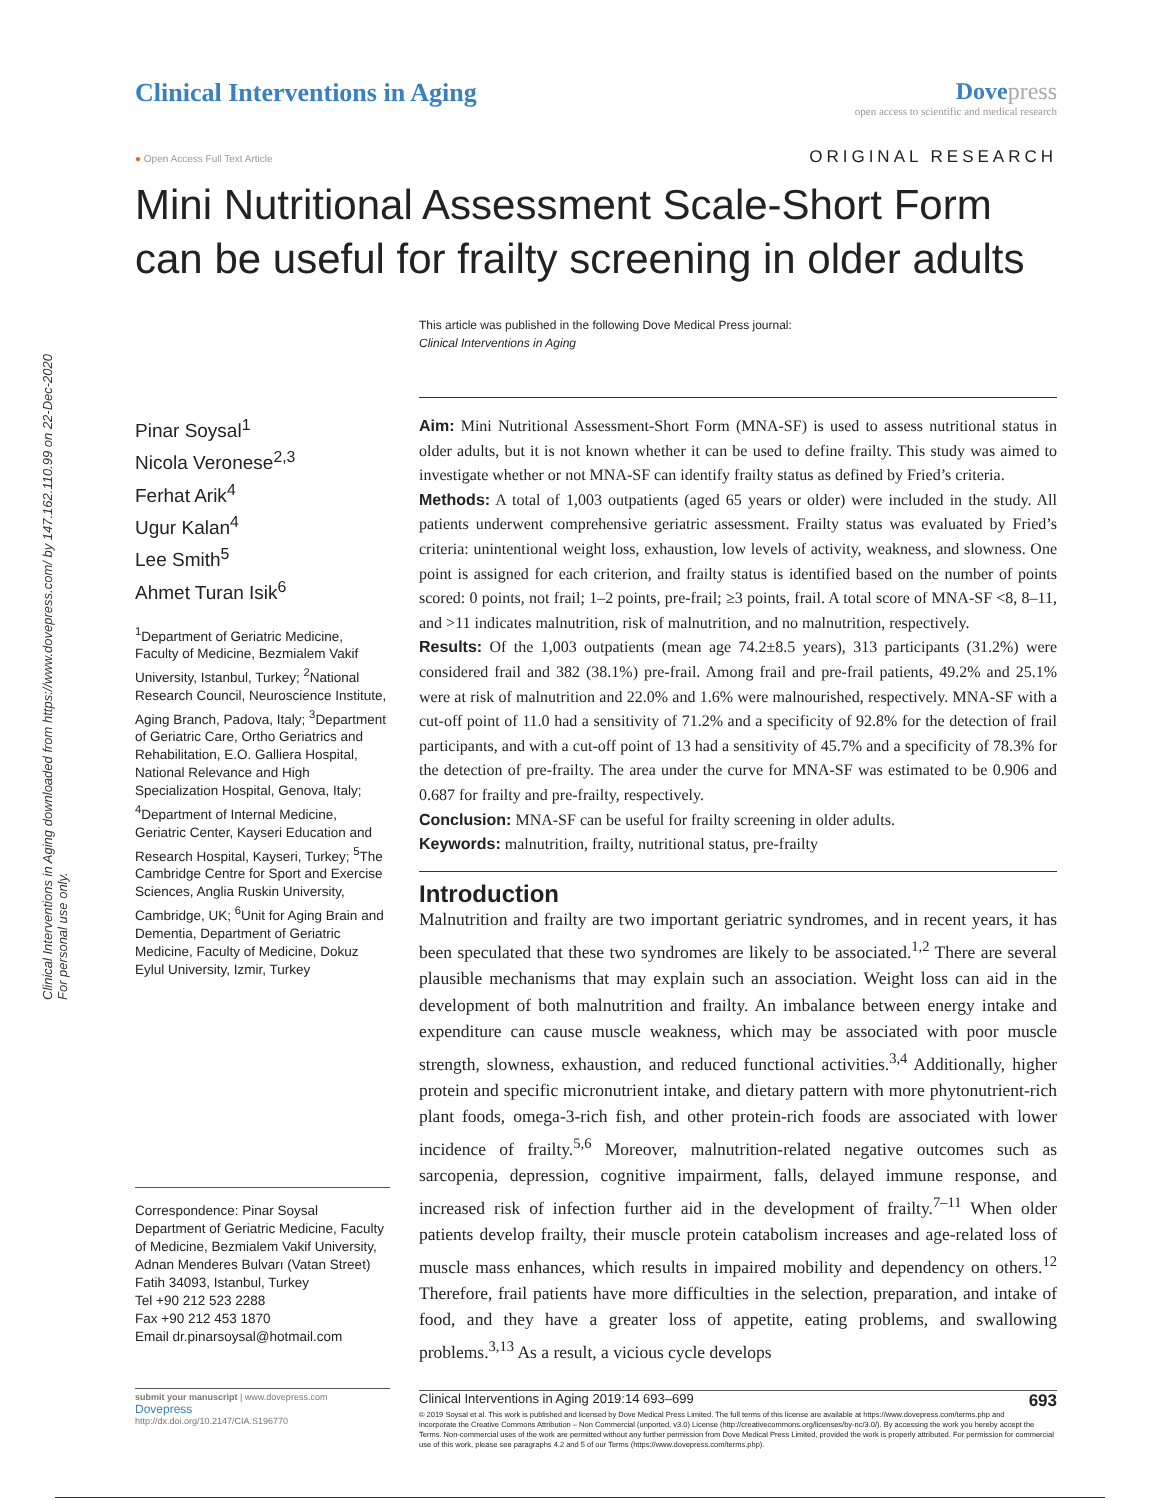Clinical Interventions in Aging downloaded from https://www.dovepress.com/ by 147.162.110.99 on 22-Dec-2020
For personal use only.
Clinical Interventions in Aging
Dove press
open access to scientific and medical research
● Open Access Full Text Article ORIGINAL RESEARCH
Mini Nutritional Assessment Scale-Short Form can be useful for frailty screening in older adults
This article was published in the following Dove Medical Press journal:
Clinical Interventions in Aging
Pinar Soysal<sup>1</sup>
Nicola Veronese<sup>2,3</sup>
Ferhat Arik<sup>4</sup>
Ugur Kalan<sup>4</sup>
Lee Smith<sup>5</sup>
Ahmet Turan Isik<sup>6</sup>
<sup>1</sup> Department of Geriatric Medicine, Faculty of Medicine, Bezmialem Vakif University, Istanbul, Turkey; <sup>2</sup>National Research Council, Neuroscience Institute, Aging Branch, Padova, Italy; <sup>3</sup>Department of Geriatric Care, Ortho Geriatrics and Rehabilitation, E.O. Galliera Hospital, National Relevance and High Specialization Hospital, Genova, Italy; <sup>4</sup>Department of Internal Medicine, Geriatric Center, Kayseri Education and Research Hospital, Kayseri, Turkey; <sup>5</sup>The Cambridge Centre for Sport and Exercise Sciences, Anglia Ruskin University, Cambridge, UK; <sup>6</sup>Unit for Aging Brain and Dementia, Department of Geriatric Medicine, Faculty of Medicine, Dokuz Eylul University, Izmir, Turkey
Correspondence: Pinar Soysal
Department of Geriatric Medicine, Faculty of Medicine, Bezmialem Vakif University, Adnan Menderes Bulvarı (Vatan Street) Fatih 34093, Istanbul, Turkey
Tel +90 212 523 2288
Fax +90 212 453 1870
Email dr.pinarsoysal@hotmail.com
submit your manuscript | www.dovepress.com
Dovepress
http://dx.doi.org/10.2147/CIA.S196770
Aim: Mini Nutritional Assessment-Short Form (MNA-SF) is used to assess nutritional status in older adults, but it is not known whether it can be used to define frailty. This study was aimed to investigate whether or not MNA-SF can identify frailty status as defined by Fried’s criteria.
Methods: A total of 1,003 outpatients (aged 65 years or older) were included in the study. All patients underwent comprehensive geriatric assessment. Frailty status was evaluated by Fried’s criteria: unintentional weight loss, exhaustion, low levels of activity, weakness, and slowness. One point is assigned for each criterion, and frailty status is identified based on the number of points scored: 0 points, not frail; 1–2 points, pre-frail; ≥3 points, frail. A total score of MNA-SF <8, 8–11, and >11 indicates malnutrition, risk of malnutrition, and no malnutrition, respectively.
Results: Of the 1,003 outpatients (mean age 74.2±8.5 years), 313 participants (31.2%) were considered frail and 382 (38.1%) pre-frail. Among frail and pre-frail patients, 49.2% and 25.1% were at risk of malnutrition and 22.0% and 1.6% were malnourished, respectively. MNA-SF with a cut-off point of 11.0 had a sensitivity of 71.2% and a specificity of 92.8% for the detection of frail participants, and with a cut-off point of 13 had a sensitivity of 45.7% and a specificity of 78.3% for the detection of pre-frailty. The area under the curve for MNA-SF was estimated to be 0.906 and 0.687 for frailty and pre-frailty, respectively.
Conclusion: MNA-SF can be useful for frailty screening in older adults.
Keywords: malnutrition, frailty, nutritional status, pre-frailty
Introduction
Malnutrition and frailty are two important geriatric syndromes, and in recent years, it has been speculated that these two syndromes are likely to be associated.<sup>1,2</sup> There are several plausible mechanisms that may explain such an association. Weight loss can aid in the development of both malnutrition and frailty. An imbalance between energy intake and expenditure can cause muscle weakness, which may be associated with poor muscle strength, slowness, exhaustion, and reduced functional activities.<sup>3,4</sup> Additionally, higher protein and specific micronutrient intake, and dietary pattern with more phytonutrient-rich plant foods, omega-3-rich fish, and other protein-rich foods are associated with lower incidence of frailty.<sup>5,6</sup> Moreover, malnutrition-related negative outcomes such as sarcopenia, depression, cognitive impairment, falls, delayed immune response, and increased risk of infection further aid in the development of frailty.<sup>7–11</sup> When older patients develop frailty, their muscle protein catabolism increases and age-related loss of muscle mass enhances, which results in impaired mobility and dependency on others.<sup>12</sup> Therefore, frail patients have more difficulties in the selection, preparation, and intake of food, and they have a greater loss of appetite, eating problems, and swallowing problems.<sup>3,13</sup> As a result, a vicious cycle develops
Clinical Interventions in Aging 2019:14 693–699 693
© 2019 Soysal et al. This work is published and licensed by Dove Medical Press Limited. The full terms of this license are available at https://www.dovepress.com/terms.php and incorporate the Creative Commons Attribution – Non Commercial (unported, v3.0) License (http://creativecommons.org/licenses/by-nc/3.0/). By accessing the work you hereby accept the Terms. Non-commercial uses of the work are permitted without any further permission from Dove Medical Press Limited, provided the work is properly attributed. For permission for commercial use of this work, please see paragraphs 4.2 and 5 of our Terms (https://www.dovepress.com/terms.php).